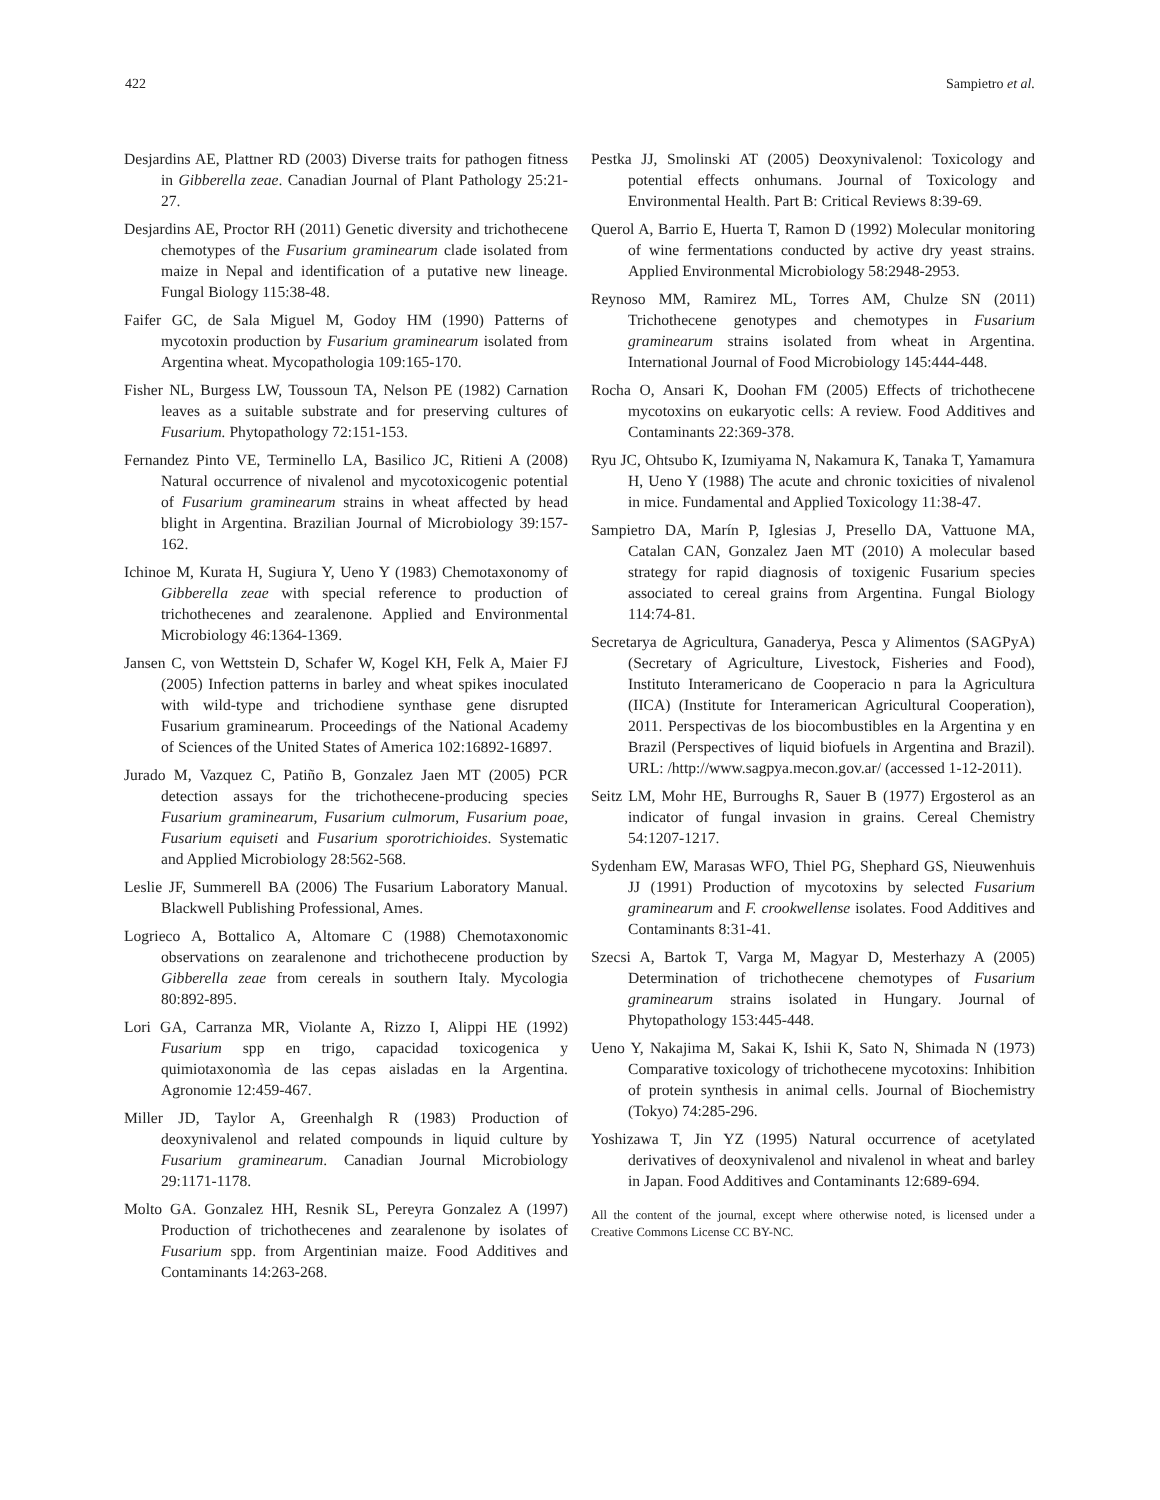422 Sampietro et al.
Desjardins AE, Plattner RD (2003) Diverse traits for pathogen fitness in Gibberella zeae. Canadian Journal of Plant Pathology 25:21-27.
Desjardins AE, Proctor RH (2011) Genetic diversity and trichothecene chemotypes of the Fusarium graminearum clade isolated from maize in Nepal and identification of a putative new lineage. Fungal Biology 115:38-48.
Faifer GC, de Sala Miguel M, Godoy HM (1990) Patterns of mycotoxin production by Fusarium graminearum isolated from Argentina wheat. Mycopathologia 109:165-170.
Fisher NL, Burgess LW, Toussoun TA, Nelson PE (1982) Carnation leaves as a suitable substrate and for preserving cultures of Fusarium. Phytopathology 72:151-153.
Fernandez Pinto VE, Terminello LA, Basilico JC, Ritieni A (2008) Natural occurrence of nivalenol and mycotoxicogenic potential of Fusarium graminearum strains in wheat affected by head blight in Argentina. Brazilian Journal of Microbiology 39:157-162.
Ichinoe M, Kurata H, Sugiura Y, Ueno Y (1983) Chemotaxonomy of Gibberella zeae with special reference to production of trichothecenes and zearalenone. Applied and Environmental Microbiology 46:1364-1369.
Jansen C, von Wettstein D, Schafer W, Kogel KH, Felk A, Maier FJ (2005) Infection patterns in barley and wheat spikes inoculated with wild-type and trichodiene synthase gene disrupted Fusarium graminearum. Proceedings of the National Academy of Sciences of the United States of America 102:16892-16897.
Jurado M, Vazquez C, Patiño B, Gonzalez Jaen MT (2005) PCR detection assays for the trichothecene-producing species Fusarium graminearum, Fusarium culmorum, Fusarium poae, Fusarium equiseti and Fusarium sporotrichioides. Systematic and Applied Microbiology 28:562-568.
Leslie JF, Summerell BA (2006) The Fusarium Laboratory Manual. Blackwell Publishing Professional, Ames.
Logrieco A, Bottalico A, Altomare C (1988) Chemotaxonomic observations on zearalenone and trichothecene production by Gibberella zeae from cereals in southern Italy. Mycologia 80:892-895.
Lori GA, Carranza MR, Violante A, Rizzo I, Alippi HE (1992) Fusarium spp en trigo, capacidad toxicogenica y quimiotaxonomìa de las cepas aisladas en la Argentina. Agronomie 12:459-467.
Miller JD, Taylor A, Greenhalgh R (1983) Production of deoxynivalenol and related compounds in liquid culture by Fusarium graminearum. Canadian Journal Microbiology 29:1171-1178.
Molto GA. Gonzalez HH, Resnik SL, Pereyra Gonzalez A (1997) Production of trichothecenes and zearalenone by isolates of Fusarium spp. from Argentinian maize. Food Additives and Contaminants 14:263-268.
Pestka JJ, Smolinski AT (2005) Deoxynivalenol: Toxicology and potential effects onhumans. Journal of Toxicology and Environmental Health. Part B: Critical Reviews 8:39-69.
Querol A, Barrio E, Huerta T, Ramon D (1992) Molecular monitoring of wine fermentations conducted by active dry yeast strains. Applied Environmental Microbiology 58:2948-2953.
Reynoso MM, Ramirez ML, Torres AM, Chulze SN (2011) Trichothecene genotypes and chemotypes in Fusarium graminearum strains isolated from wheat in Argentina. International Journal of Food Microbiology 145:444-448.
Rocha O, Ansari K, Doohan FM (2005) Effects of trichothecene mycotoxins on eukaryotic cells: A review. Food Additives and Contaminants 22:369-378.
Ryu JC, Ohtsubo K, Izumiyama N, Nakamura K, Tanaka T, Yamamura H, Ueno Y (1988) The acute and chronic toxicities of nivalenol in mice. Fundamental and Applied Toxicology 11:38-47.
Sampietro DA, Marín P, Iglesias J, Presello DA, Vattuone MA, Catalan CAN, Gonzalez Jaen MT (2010) A molecular based strategy for rapid diagnosis of toxigenic Fusarium species associated to cereal grains from Argentina. Fungal Biology 114:74-81.
Secretarya de Agricultura, Ganaderya, Pesca y Alimentos (SAGPyA) (Secretary of Agriculture, Livestock, Fisheries and Food), Instituto Interamericano de Cooperacio n para la Agricultura (IICA) (Institute for Interamerican Agricultural Cooperation), 2011. Perspectivas de los biocombustibles en la Argentina y en Brazil (Perspectives of liquid biofuels in Argentina and Brazil). URL: /http://www.sagpya.mecon.gov.ar/ (accessed 1-12-2011).
Seitz LM, Mohr HE, Burroughs R, Sauer B (1977) Ergosterol as an indicator of fungal invasion in grains. Cereal Chemistry 54:1207-1217.
Sydenham EW, Marasas WFO, Thiel PG, Shephard GS, Nieuwenhuis JJ (1991) Production of mycotoxins by selected Fusarium graminearum and F. crookwellense isolates. Food Additives and Contaminants 8:31-41.
Szecsi A, Bartok T, Varga M, Magyar D, Mesterhazy A (2005) Determination of trichothecene chemotypes of Fusarium graminearum strains isolated in Hungary. Journal of Phytopathology 153:445-448.
Ueno Y, Nakajima M, Sakai K, Ishii K, Sato N, Shimada N (1973) Comparative toxicology of trichothecene mycotoxins: Inhibition of protein synthesis in animal cells. Journal of Biochemistry (Tokyo) 74:285-296.
Yoshizawa T, Jin YZ (1995) Natural occurrence of acetylated derivatives of deoxynivalenol and nivalenol in wheat and barley in Japan. Food Additives and Contaminants 12:689-694.
All the content of the journal, except where otherwise noted, is licensed under a Creative Commons License CC BY-NC.